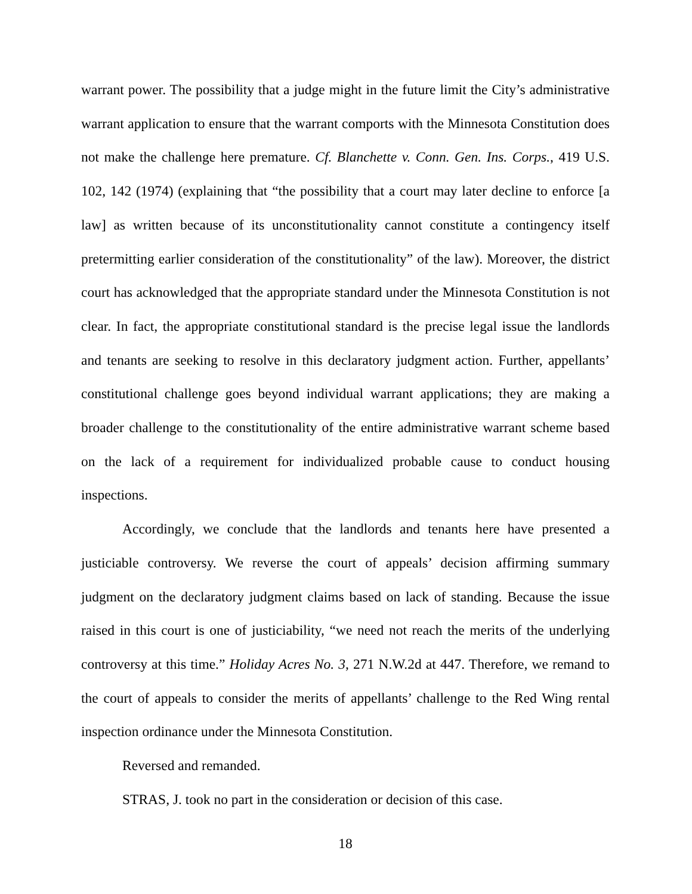warrant power. The possibility that a judge might in the future limit the City’s administrative warrant application to ensure that the warrant comports with the Minnesota Constitution does not make the challenge here premature. Cf. Blanchette v. Conn. Gen. Ins. Corps., 419 U.S. 102, 142 (1974) (explaining that “the possibility that a court may later decline to enforce [a law] as written because of its unconstitutionality cannot constitute a contingency itself pretermitting earlier consideration of the constitutionality” of the law). Moreover, the district court has acknowledged that the appropriate standard under the Minnesota Constitution is not clear. In fact, the appropriate constitutional standard is the precise legal issue the landlords and tenants are seeking to resolve in this declaratory judgment action. Further, appellants’ constitutional challenge goes beyond individual warrant applications; they are making a broader challenge to the constitutionality of the entire administrative warrant scheme based on the lack of a requirement for individualized probable cause to conduct housing inspections.
Accordingly, we conclude that the landlords and tenants here have presented a justiciable controversy. We reverse the court of appeals’ decision affirming summary judgment on the declaratory judgment claims based on lack of standing. Because the issue raised in this court is one of justiciability, “we need not reach the merits of the underlying controversy at this time.” Holiday Acres No. 3, 271 N.W.2d at 447. Therefore, we remand to the court of appeals to consider the merits of appellants’ challenge to the Red Wing rental inspection ordinance under the Minnesota Constitution.
Reversed and remanded.
STRAS, J. took no part in the consideration or decision of this case.
18